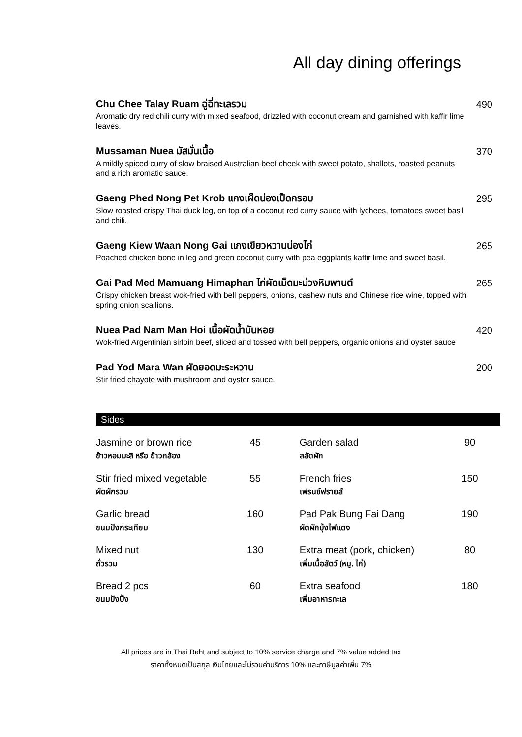All day dining offerings
Chu Chee Talay Ruam ฉู่ฉี่ทะเลรวม
Aromatic dry red chili curry with mixed seafood, drizzled with coconut cream and garnished with kaffir lime leaves.
490
Mussaman Nuea มัสมั่นเนื้อ
A mildly spiced curry of slow braised Australian beef cheek with sweet potato, shallots, roasted peanuts and a rich aromatic sauce.
370
Gaeng Phed Nong Pet Krob แกงเผ็ดน่องเป็ดกรอบ
Slow roasted crispy Thai duck leg, on top of a coconut red curry sauce with lychees, tomatoes sweet basil and chili.
295
Gaeng Kiew Waan Nong Gai แกงเขียวหวานน่องไก่
Poached chicken bone in leg and green coconut curry with pea eggplants kaffir lime and sweet basil.
265
Gai Pad Med Mamuang Himaphan ไก่ผัดเม็ดมะม่วงหิมพานต์
Crispy chicken breast wok-fried with bell peppers, onions, cashew nuts and Chinese rice wine, topped with spring onion scallions.
265
Nuea Pad Nam Man Hoi เนื้อผัดน้ำมันหอย
Wok-fried Argentinian sirloin beef, sliced and tossed with bell peppers, organic onions and oyster sauce
420
Pad Yod Mara Wan ผัดยอดมะระหวาน
Stir fried chayote with mushroom and oyster sauce.
200
Sides
| Jasmine or brown rice ข้าวหอมมะลิ หรือ ข้าวกล้อง | 45 | Garden salad สลัดผัก | 90 |
| Stir fried mixed vegetable ผัดผักรวม | 55 | French fries เฟรนช์ฟรายส์ | 150 |
| Garlic bread ขนมปังกระเทียม | 160 | Pad Pak Bung Fai Dang ผัดผักบุ้งไฟแดง | 190 |
| Mixed nut ถั่วรวม | 130 | Extra meat (pork, chicken) เพิ่มเนื้อสัตว์ (หมู, ไก่) | 80 |
| Bread 2 pcs ขนมปังปิ้ง | 60 | Extra seafood เพิ่มอาหารทะเล | 180 |
All prices are in Thai Baht and subject to 10% service charge and 7% value added tax
ราคาทั้งหมดเป็นสกุล เงินไทยและไม่รวมค่าบริการ 10% และภาษีมูลค่าเพิ่ม 7%